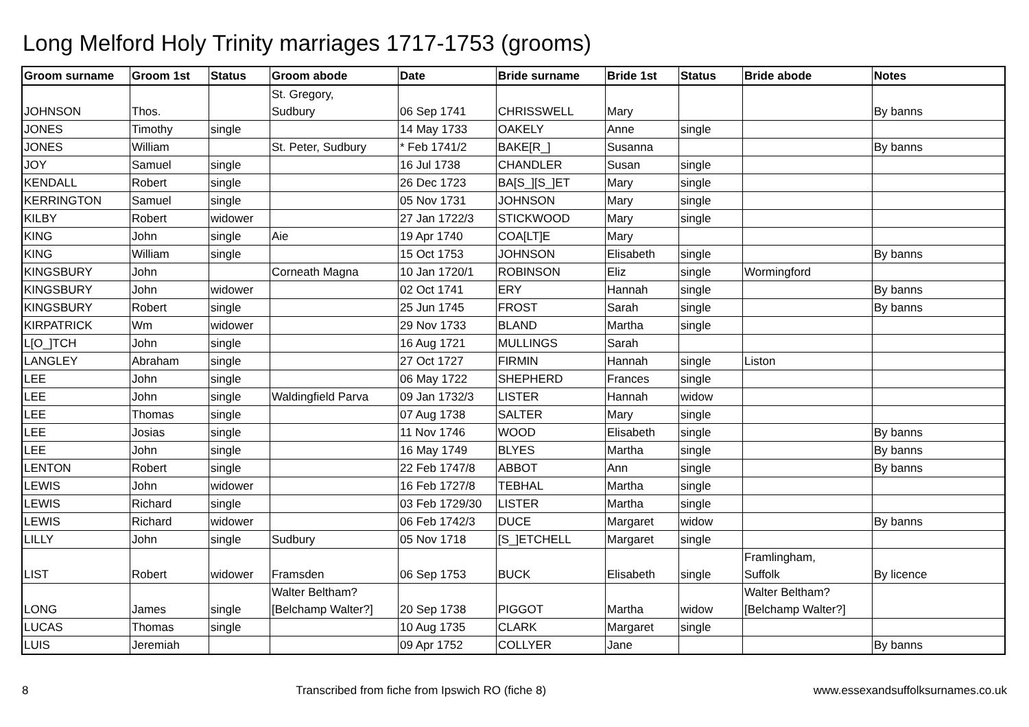Long Melford Holy Trinity marriages 1717-1753 (grooms)
| Groom surname | Groom 1st | Status | Groom abode | Date | Bride surname | Bride 1st | Status | Bride abode | Notes |
| --- | --- | --- | --- | --- | --- | --- | --- | --- | --- |
| JOHNSON | Thos. | | St. Gregory, Sudbury | 06 Sep 1741 | CHRISSWELL | Mary | | | By banns |
| JONES | Timothy | single | | 14 May 1733 | OAKELY | Anne | single | | |
| JONES | William | | St. Peter, Sudbury | * Feb 1741/2 | BAKE[R_] | Susanna | | | By banns |
| JOY | Samuel | single | | 16 Jul 1738 | CHANDLER | Susan | single | | |
| KENDALL | Robert | single | | 26 Dec 1723 | BA[S_][S_]ET | Mary | single | | |
| KERRINGTON | Samuel | single | | 05 Nov 1731 | JOHNSON | Mary | single | | |
| KILBY | Robert | widower | | 27 Jan 1722/3 | STICKWOOD | Mary | single | | |
| KING | John | single | Aie | 19 Apr 1740 | COA[LT]E | Mary | | | |
| KING | William | single | | 15 Oct 1753 | JOHNSON | Elisabeth | single | | By banns |
| KINGSBURY | John | | Corneath Magna | 10 Jan 1720/1 | ROBINSON | Eliz | single | Wormingford | |
| KINGSBURY | John | widower | | 02 Oct 1741 | ERY | Hannah | single | | By banns |
| KINGSBURY | Robert | single | | 25 Jun 1745 | FROST | Sarah | single | | By banns |
| KIRPATRICK | Wm | widower | | 29 Nov 1733 | BLAND | Martha | single | | |
| L[O_]TCH | John | single | | 16 Aug 1721 | MULLINGS | Sarah | | | |
| LANGLEY | Abraham | single | | 27 Oct 1727 | FIRMIN | Hannah | single | Liston | |
| LEE | John | single | | 06 May 1722 | SHEPHERD | Frances | single | | |
| LEE | John | single | Waldingfield Parva | 09 Jan 1732/3 | LISTER | Hannah | widow | | |
| LEE | Thomas | single | | 07 Aug 1738 | SALTER | Mary | single | | |
| LEE | Josias | single | | 11 Nov 1746 | WOOD | Elisabeth | single | | By banns |
| LEE | John | single | | 16 May 1749 | BLYES | Martha | single | | By banns |
| LENTON | Robert | single | | 22 Feb 1747/8 | ABBOT | Ann | single | | By banns |
| LEWIS | John | widower | | 16 Feb 1727/8 | TEBHAL | Martha | single | | |
| LEWIS | Richard | single | | 03 Feb 1729/30 | LISTER | Martha | single | | |
| LEWIS | Richard | widower | | 06 Feb 1742/3 | DUCE | Margaret | widow | | By banns |
| LILLY | John | single | Sudbury | 05 Nov 1718 | [S_]ETCHELL | Margaret | single | | |
| LIST | Robert | widower | Framsden | 06 Sep 1753 | BUCK | Elisabeth | single | Framlingham, Suffolk | By licence |
| LONG | James | single | Walter Beltham? [Belchamp Walter?] | 20 Sep 1738 | PIGGOT | Martha | widow | Walter Beltham? [Belchamp Walter?] | |
| LUCAS | Thomas | single | | 10 Aug 1735 | CLARK | Margaret | single | | |
| LUIS | Jeremiah | | | 09 Apr 1752 | COLLYER | Jane | | | By banns |
8 Transcribed from fiche from Ipswich RO (fiche 8) www.essexandsuffolksurnames.co.uk